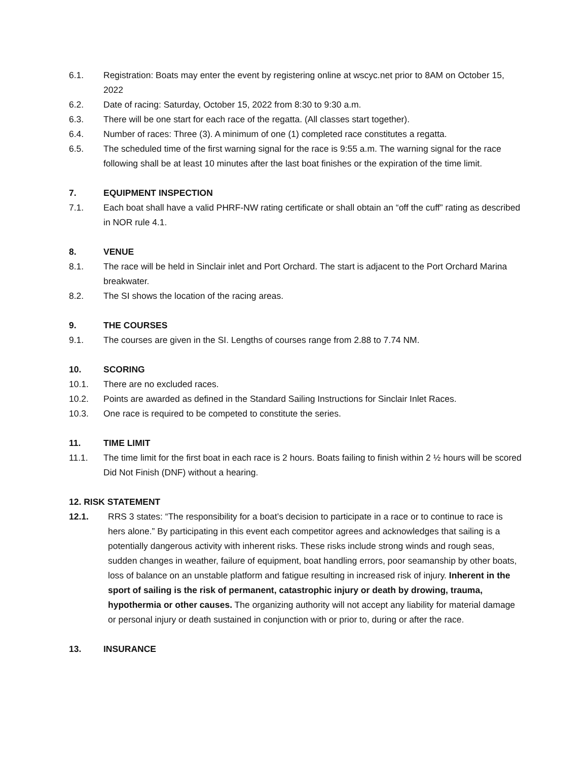6.1. Registration: Boats may enter the event by registering online at wscyc.net prior to 8AM on October 15, 2022
6.2. Date of racing: Saturday, October 15, 2022 from 8:30 to 9:30 a.m.
6.3. There will be one start for each race of the regatta. (All classes start together).
6.4. Number of races: Three (3). A minimum of one (1) completed race constitutes a regatta.
6.5. The scheduled time of the first warning signal for the race is 9:55 a.m. The warning signal for the race following shall be at least 10 minutes after the last boat finishes or the expiration of the time limit.
7. EQUIPMENT INSPECTION
7.1. Each boat shall have a valid PHRF-NW rating certificate or shall obtain an “off the cuff” rating as described in NOR rule 4.1.
8. VENUE
8.1. The race will be held in Sinclair inlet and Port Orchard. The start is adjacent to the Port Orchard Marina breakwater.
8.2. The SI shows the location of the racing areas.
9. THE COURSES
9.1. The courses are given in the SI. Lengths of courses range from 2.88 to 7.74 NM.
10. SCORING
10.1. There are no excluded races.
10.2. Points are awarded as defined in the Standard Sailing Instructions for Sinclair Inlet Races.
10.3. One race is required to be competed to constitute the series.
11. TIME LIMIT
11.1. The time limit for the first boat in each race is 2 hours. Boats failing to finish within 2 ½ hours will be scored Did Not Finish (DNF) without a hearing.
12. RISK STATEMENT
12.1. RRS 3 states: “The responsibility for a boat’s decision to participate in a race or to continue to race is hers alone.” By participating in this event each competitor agrees and acknowledges that sailing is a potentially dangerous activity with inherent risks. These risks include strong winds and rough seas, sudden changes in weather, failure of equipment, boat handling errors, poor seamanship by other boats, loss of balance on an unstable platform and fatigue resulting in increased risk of injury. Inherent in the sport of sailing is the risk of permanent, catastrophic injury or death by drowing, trauma, hypothermia or other causes. The organizing authority will not accept any liability for material damage or personal injury or death sustained in conjunction with or prior to, during or after the race.
13. INSURANCE